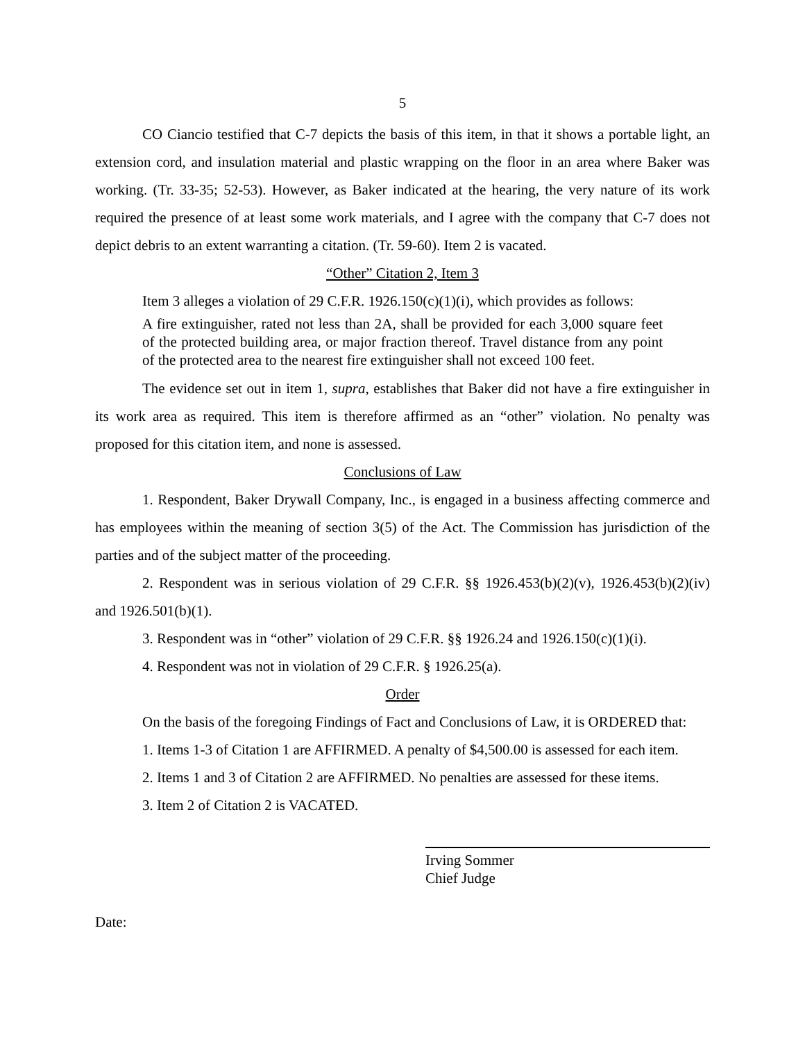5
CO Ciancio testified that C-7 depicts the basis of this item, in that it shows a portable light, an extension cord, and insulation material and plastic wrapping on the floor in an area where Baker was working. (Tr. 33-35; 52-53). However, as Baker indicated at the hearing, the very nature of its work required the presence of at least some work materials, and I agree with the company that C-7 does not depict debris to an extent warranting a citation. (Tr. 59-60). Item 2 is vacated.
“Other” Citation 2, Item 3
Item 3 alleges a violation of 29 C.F.R. 1926.150(c)(1)(i), which provides as follows:
A fire extinguisher, rated not less than 2A, shall be provided for each 3,000 square feet of the protected building area, or major fraction thereof. Travel distance from any point of the protected area to the nearest fire extinguisher shall not exceed 100 feet.
The evidence set out in item 1, supra, establishes that Baker did not have a fire extinguisher in its work area as required. This item is therefore affirmed as an “other” violation. No penalty was proposed for this citation item, and none is assessed.
Conclusions of Law
1. Respondent, Baker Drywall Company, Inc., is engaged in a business affecting commerce and has employees within the meaning of section 3(5) of the Act. The Commission has jurisdiction of the parties and of the subject matter of the proceeding.
2. Respondent was in serious violation of 29 C.F.R. §§ 1926.453(b)(2)(v), 1926.453(b)(2)(iv) and 1926.501(b)(1).
3. Respondent was in “other” violation of 29 C.F.R. §§ 1926.24 and 1926.150(c)(1)(i).
4. Respondent was not in violation of 29 C.F.R. § 1926.25(a).
Order
On the basis of the foregoing Findings of Fact and Conclusions of Law, it is ORDERED that:
1. Items 1-3 of Citation 1 are AFFIRMED. A penalty of $4,500.00 is assessed for each item.
2. Items 1 and 3 of Citation 2 are AFFIRMED. No penalties are assessed for these items.
3. Item 2 of Citation 2 is VACATED.
Irving Sommer
Chief Judge
Date: